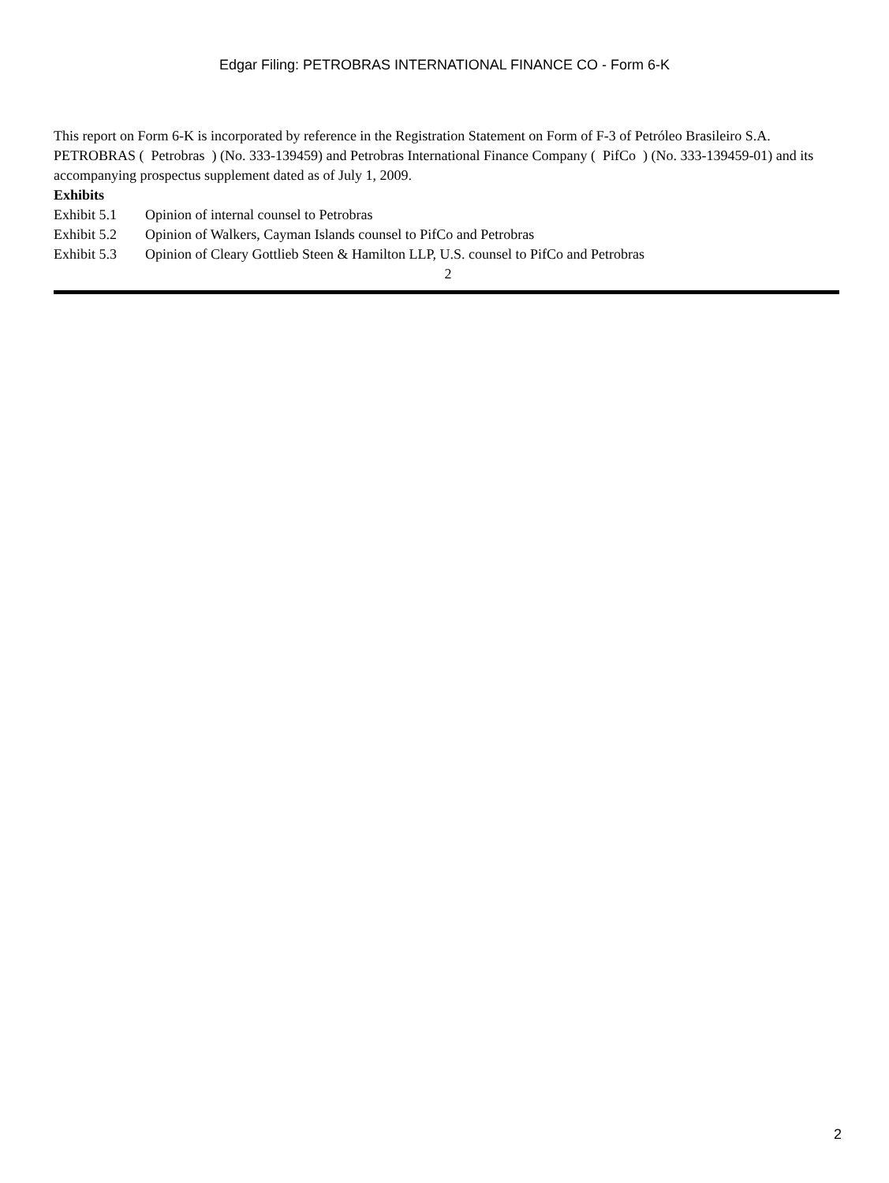Edgar Filing: PETROBRAS INTERNATIONAL FINANCE CO - Form 6-K
This report on Form 6-K is incorporated by reference in the Registration Statement on Form of F-3 of Petróleo Brasileiro S.A. PETROBRAS ( Petrobras ) (No. 333-139459) and Petrobras International Finance Company ( PifCo ) (No. 333-139459-01) and its accompanying prospectus supplement dated as of July 1, 2009.
Exhibits
Exhibit 5.1 Opinion of internal counsel to Petrobras
Exhibit 5.2 Opinion of Walkers, Cayman Islands counsel to PifCo and Petrobras
Exhibit 5.3 Opinion of Cleary Gottlieb Steen & Hamilton LLP, U.S. counsel to PifCo and Petrobras
2
2